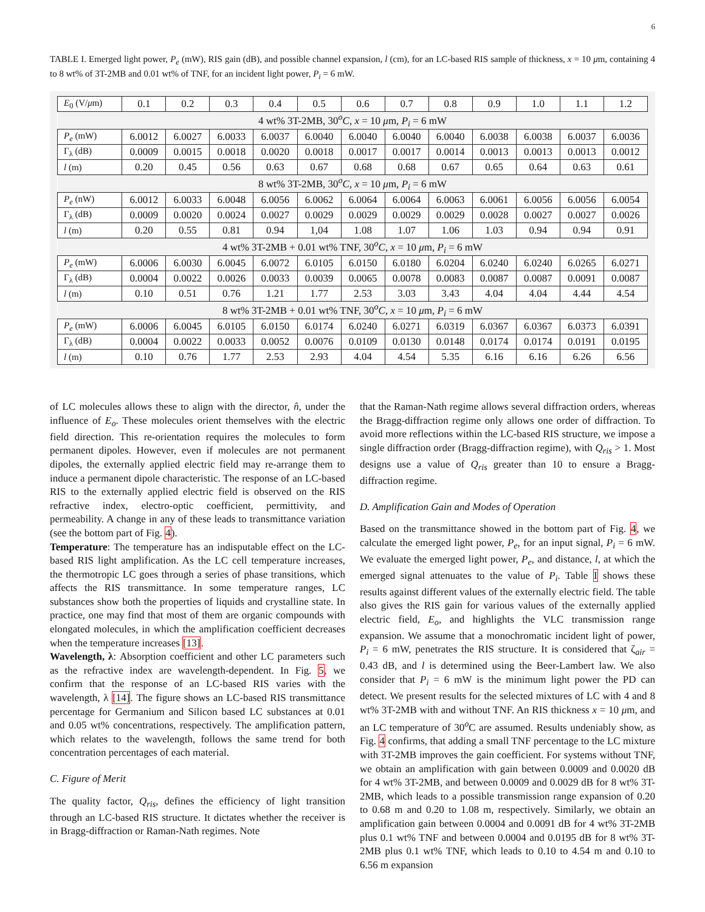6
TABLE I. Emerged light power, P<sub>e</sub> (mW), RIS gain (dB), and possible channel expansion, l (cm), for an LC-based RIS sample of thickness, x = 10 μm, containing 4 to 8 wt% of 3T-2MB and 0.01 wt% of TNF, for an incident light power, P<sub>i</sub> = 6 mW.
| E<sub>0</sub> (V/ μ m) | 0.1 | 0.2 | 0.3 | 0.4 | 0.5 | 0.6 | 0.7 | 0.8 | 0.9 | 1.0 | 1.1 | 1.2 |
| 4 wt% 3T-2MB, 30<sup>o</sup> C , x = 10 μ m, P<sub>i</sub> = 6 mW | | | | | | | | | | | | |
| P<sub>e</sub> (mW) | 6.0012 | 6.0027 | 6.0033 | 6.0037 | 6.0040 | 6.0040 | 6.0040 | 6.0040 | 6.0038 | 6.0038 | 6.0037 | 6.0036 |
| Γ<sub>λ</sub> (dB) | 0.0009 | 0.0015 | 0.0018 | 0.0020 | 0.0018 | 0.0017 | 0.0017 | 0.0014 | 0.0013 | 0.0013 | 0.0013 | 0.0012 |
| l (m) | 0.20 | 0.45 | 0.56 | 0.63 | 0.67 | 0.68 | 0.68 | 0.67 | 0.65 | 0.64 | 0.63 | 0.61 |
| 8 wt% 3T-2MB, 30<sup>o</sup> C , x = 10 μ m, P<sub>i</sub> = 6 mW | | | | | | | | | | | | |
| P<sub>e</sub> (nW) | 6.0012 | 6.0033 | 6.0048 | 6.0056 | 6.0062 | 6.0064 | 6.0064 | 6.0063 | 6.0061 | 6.0056 | 6.0056 | 6.0054 |
| Γ<sub>λ</sub> (dB) | 0.0009 | 0.0020 | 0.0024 | 0.0027 | 0.0029 | 0.0029 | 0.0029 | 0.0029 | 0.0028 | 0.0027 | 0.0027 | 0.0026 |
| l (m) | 0.20 | 0.55 | 0.81 | 0.94 | 1,04 | 1.08 | 1.07 | 1.06 | 1.03 | 0.94 | 0.94 | 0.91 |
| 4 wt% 3T-2MB + 0.01 wt% TNF, 30<sup>o</sup> C , x = 10 μ m, P<sub>i</sub> = 6 mW | | | | | | | | | | | | |
| P<sub>e</sub> (mW) | 6.0006 | 6.0030 | 6.0045 | 6.0072 | 6.0105 | 6.0150 | 6.0180 | 6.0204 | 6.0240 | 6.0240 | 6.0265 | 6.0271 |
| Γ<sub>λ</sub> (dB) | 0.0004 | 0.0022 | 0.0026 | 0.0033 | 0.0039 | 0.0065 | 0.0078 | 0.0083 | 0.0087 | 0.0087 | 0.0091 | 0.0087 |
| l (m) | 0.10 | 0.51 | 0.76 | 1.21 | 1.77 | 2.53 | 3.03 | 3.43 | 4.04 | 4.04 | 4.44 | 4.54 |
| 8 wt% 3T-2MB + 0.01 wt% TNF, 30<sup>o</sup> C , x = 10 μ m, P<sub>i</sub> = 6 mW | | | | | | | | | | | | |
| P<sub>e</sub> (mW) | 6.0006 | 6.0045 | 6.0105 | 6.0150 | 6.0174 | 6.0240 | 6.0271 | 6.0319 | 6.0367 | 6.0367 | 6.0373 | 6.0391 |
| Γ<sub>λ</sub> (dB) | 0.0004 | 0.0022 | 0.0033 | 0.0052 | 0.0076 | 0.0109 | 0.0130 | 0.0148 | 0.0174 | 0.0174 | 0.0191 | 0.0195 |
| l (m) | 0.10 | 0.76 | 1.77 | 2.53 | 2.93 | 4.04 | 4.54 | 5.35 | 6.16 | 6.16 | 6.26 | 6.56 |
of LC molecules allows these to align with the director, n̂, under the influence of E<sub>o</sub>. These molecules orient themselves with the electric field direction. This re-orientation requires the molecules to form permanent dipoles. However, even if molecules are not permanent dipoles, the externally applied electric field may re-arrange them to induce a permanent dipole characteristic. The response of an LC-based RIS to the externally applied electric field is observed on the RIS refractive index, electro-optic coefficient, permittivity, and permeability. A change in any of these leads to transmittance variation (see the bottom part of Fig. 4).
Temperature: The temperature has an indisputable effect on the LC-based RIS light amplification. As the LC cell temperature increases, the thermotropic LC goes through a series of phase transitions, which affects the RIS transmittance. In some temperature ranges, LC substances show both the properties of liquids and crystalline state. In practice, one may find that most of them are organic compounds with elongated molecules, in which the amplification coefficient decreases when the temperature increases [13].
Wavelength, λ: Absorption coefficient and other LC parameters such as the refractive index are wavelength-dependent. In Fig. 5, we confirm that the response of an LC-based RIS varies with the wavelength, λ [14]. The figure shows an LC-based RIS transmittance percentage for Germanium and Silicon based LC substances at 0.01 and 0.05 wt% concentrations, respectively. The amplification pattern, which relates to the wavelength, follows the same trend for both concentration percentages of each material.
C. Figure of Merit
The quality factor, Q<sub>ris</sub>, defines the efficiency of light transition through an LC-based RIS structure. It dictates whether the receiver is in Bragg-diffraction or Raman-Nath regimes. Note
that the Raman-Nath regime allows several diffraction orders, whereas the Bragg-diffraction regime only allows one order of diffraction. To avoid more reflections within the LC-based RIS structure, we impose a single diffraction order (Bragg-diffraction regime), with Q<sub>ris</sub> > 1. Most designs use a value of Q<sub>ris</sub> greater than 10 to ensure a Bragg-diffraction regime.
D. Amplification Gain and Modes of Operation
Based on the transmittance showed in the bottom part of Fig. 4, we calculate the emerged light power, P<sub>e</sub>, for an input signal, P<sub>i</sub> = 6 mW. We evaluate the emerged light power, P<sub>e</sub>, and distance, l, at which the emerged signal attenuates to the value of P<sub>i</sub>. Table I shows these results against different values of the externally electric field. The table also gives the RIS gain for various values of the externally applied electric field, E<sub>o</sub>, and highlights the VLC transmission range expansion. We assume that a monochromatic incident light of power, P<sub>i</sub> = 6 mW, penetrates the RIS structure. It is considered that ζ<sub>air</sub> = 0.43 dB, and l is determined using the Beer-Lambert law. We also consider that P<sub>i</sub> = 6 mW is the minimum light power the PD can detect. We present results for the selected mixtures of LC with 4 and 8 wt% 3T-2MB with and without TNF. An RIS thickness x = 10 μm, and an LC temperature of 30<sup>o</sup>C are assumed. Results undeniably show, as Fig. 4 confirms, that adding a small TNF percentage to the LC mixture with 3T-2MB improves the gain coefficient. For systems without TNF, we obtain an amplification with gain between 0.0009 and 0.0020 dB for 4 wt% 3T-2MB, and between 0.0009 and 0.0029 dB for 8 wt% 3T-2MB, which leads to a possible transmission range expansion of 0.20 to 0.68 m and 0.20 to 1.08 m, respectively. Similarly, we obtain an amplification gain between 0.0004 and 0.0091 dB for 4 wt% 3T-2MB plus 0.1 wt% TNF and between 0.0004 and 0.0195 dB for 8 wt% 3T-2MB plus 0.1 wt% TNF, which leads to 0.10 to 4.54 m and 0.10 to 6.56 m expansion